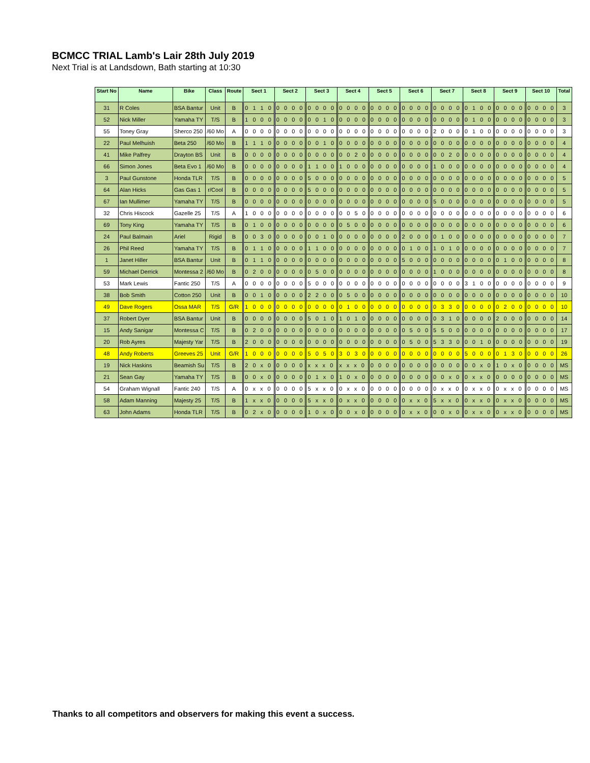BCMCC TRIAL Lamb's Lair 28th July 2019
Next Trial is at Landsdown, Bath starting at 10:30
| Start No | Name | Bike | Class | Route | Sect 1 | Sect 2 | Sect 3 | Sect 4 | Sect 5 | Sect 6 | Sect 7 | Sect 8 | Sect 9 | Sect 10 | Total |
| --- | --- | --- | --- | --- | --- | --- | --- | --- | --- | --- | --- | --- | --- | --- | --- |
| 31 | R Coles | BSA Bantur | Unit | B | 0 1 1 0 | 0 0 0 0 | 0 0 0 0 | 0 0 0 0 | 0 0 0 0 | 0 0 0 0 | 0 0 0 0 | 0 1 0 0 | 0 0 0 0 | 0 0 0 0 | 3 |
| 52 | Nick Miller | Yamaha TY | T/S | B | 1 0 0 0 | 0 0 0 0 | 0 0 1 0 | 0 0 0 0 | 0 0 0 0 | 0 0 0 0 | 0 0 0 0 | 0 1 0 0 | 0 0 0 0 | 0 0 0 0 | 3 |
| 55 | Toney Gray | Sherco 250 | /60 Mo | A | 0 0 0 0 | 0 0 0 0 | 0 0 0 0 | 0 0 0 0 | 0 0 0 0 | 0 0 0 0 | 2 0 0 0 | 0 1 0 0 | 0 0 0 0 | 0 0 0 0 | 3 |
| 22 | Paul Melhuish | Beta 250 | /60 Mo | B | 1 1 1 0 | 0 0 0 0 | 0 0 1 0 | 0 0 0 0 | 0 0 0 0 | 0 0 0 0 | 0 0 0 0 | 0 0 0 0 | 0 0 0 0 | 0 0 0 0 | 4 |
| 41 | Mike Palfrey | Drayton BS | Unit | B | 0 0 0 0 | 0 0 0 0 | 0 0 0 0 | 0 0 2 0 | 0 0 0 0 | 0 0 0 0 | 0 0 2 0 | 0 0 0 0 | 0 0 0 0 | 0 0 0 0 | 4 |
| 66 | Simon Jones | Beta Evo 1 | /60 Mo | B | 0 0 0 0 | 0 0 0 0 | 1 1 0 0 | 1 0 0 0 | 0 0 0 0 | 0 0 0 0 | 1 0 0 0 | 0 0 0 0 | 0 0 0 0 | 0 0 0 0 | 4 |
| 3 | Paul Gunstone | Honda TLR | T/S | B | 0 0 0 0 | 0 0 0 0 | 5 0 0 0 | 0 0 0 0 | 0 0 0 0 | 0 0 0 0 | 0 0 0 0 | 0 0 0 0 | 0 0 0 0 | 0 0 0 0 | 5 |
| 64 | Alan Hicks | Gas Gas 1 | r/Cool | B | 0 0 0 0 | 0 0 0 0 | 5 0 0 0 | 0 0 0 0 | 0 0 0 0 | 0 0 0 0 | 0 0 0 0 | 0 0 0 0 | 0 0 0 0 | 0 0 0 0 | 5 |
| 67 | Ian Mullimer | Yamaha TY | T/S | B | 0 0 0 0 | 0 0 0 0 | 0 0 0 0 | 0 0 0 0 | 0 0 0 0 | 0 0 0 0 | 5 0 0 0 | 0 0 0 0 | 0 0 0 0 | 0 0 0 0 | 5 |
| 32 | Chris Hiscock | Gazelle 25 | T/S | A | 1 0 0 0 | 0 0 0 0 | 0 0 0 0 | 0 0 5 0 | 0 0 0 0 | 0 0 0 0 | 0 0 0 0 | 0 0 0 0 | 0 0 0 0 | 0 0 0 0 | 6 |
| 69 | Tony King | Yamaha TY | T/S | B | 0 1 0 0 | 0 0 0 0 | 0 0 0 0 | 0 5 0 0 | 0 0 0 0 | 0 0 0 0 | 0 0 0 0 | 0 0 0 0 | 0 0 0 0 | 0 0 0 0 | 6 |
| 24 | Paul Balmain | Ariel | Rigid | B | 0 0 3 0 | 0 0 0 0 | 0 0 1 0 | 0 0 0 0 | 0 0 0 0 | 2 0 0 0 | 0 1 0 0 | 0 0 0 0 | 0 0 0 0 | 0 0 0 0 | 7 |
| 26 | Phil Reed | Yamaha TY | T/S | B | 0 1 1 0 | 0 0 0 0 | 1 1 0 0 | 0 0 0 0 | 0 0 0 0 | 0 1 0 0 | 1 0 1 0 | 0 0 0 0 | 0 0 0 0 | 0 0 0 0 | 7 |
| 1 | Janet Hiller | BSA Bantur | Unit | B | 0 1 1 0 | 0 0 0 0 | 0 0 0 0 | 0 0 0 0 | 0 0 0 0 | 5 0 0 0 | 0 0 0 0 | 0 0 0 0 | 0 1 0 0 | 0 0 0 0 | 8 |
| 59 | Michael Derrick | Montessa 2 | /60 Mo | B | 0 2 0 0 | 0 0 0 0 | 0 5 0 0 | 0 0 0 0 | 0 0 0 0 | 0 0 0 0 | 1 0 0 0 | 0 0 0 0 | 0 0 0 0 | 0 0 0 0 | 8 |
| 53 | Mark Lewis | Fantic 250 | T/S | A | 0 0 0 0 | 0 0 0 0 | 5 0 0 0 | 0 0 0 0 | 0 0 0 0 | 0 0 0 0 | 0 0 0 0 | 3 1 0 0 | 0 0 0 0 | 0 0 0 0 | 9 |
| 38 | Bob Smith | Cotton 250 | Unit | B | 0 0 1 0 | 0 0 0 0 | 2 2 0 0 | 0 5 0 0 | 0 0 0 0 | 0 0 0 0 | 0 0 0 0 | 0 0 0 0 | 0 0 0 0 | 0 0 0 0 | 10 |
| 49 | Dave Rogers | Ossa MAR | T/S | G/R | 1 0 0 0 | 0 0 0 0 | 0 0 0 0 | 0 1 0 0 | 0 0 0 0 | 0 0 0 0 | 0 3 3 0 | 0 0 0 0 | 0 2 0 0 | 0 0 0 0 | 10 |
| 37 | Robert Dyer | BSA Bantur | Unit | B | 0 0 0 0 | 0 0 0 0 | 5 0 1 0 | 1 0 1 0 | 0 0 0 0 | 0 0 0 0 | 0 3 1 0 | 0 0 0 0 | 2 0 0 0 | 0 0 0 0 | 14 |
| 15 | Andy Sanigar | Montessa C | T/S | B | 0 2 0 0 | 0 0 0 0 | 0 0 0 0 | 0 0 0 0 | 0 0 0 0 | 0 5 0 0 | 5 5 0 0 | 0 0 0 0 | 0 0 0 0 | 0 0 0 0 | 17 |
| 20 | Rob Ayres | Majesty Yar | T/S | B | 2 0 0 0 | 0 0 0 0 | 0 0 0 0 | 0 0 0 0 | 0 0 0 0 | 0 5 0 0 | 5 3 3 0 | 0 0 1 0 | 0 0 0 0 | 0 0 0 0 | 19 |
| 48 | Andy Roberts | Greeves 25 | Unit | G/R | 1 0 0 0 | 0 0 0 0 | 5 0 5 0 | 3 0 3 0 | 0 0 0 0 | 0 0 0 0 | 0 0 0 0 | 5 0 0 0 | 0 1 3 0 | 0 0 0 0 | 26 |
| 19 | Nick Haskins | Beamish Su | T/S | B | 2 0 x 0 | 0 0 0 0 | x x x 0 | x x x 0 | 0 0 0 0 | 0 0 0 0 | 0 0 0 0 | 0 0 x 0 | 1 0 x 0 | 0 0 0 0 | MS |
| 21 | Sean Gay | Yamaha TY | T/S | B | 0 0 x 0 | 0 0 0 0 | 0 1 x 0 | 1 0 x 0 | 0 0 0 0 | 0 0 0 0 | 0 0 x 0 | 0 x x 0 | 0 0 0 0 | 0 0 0 0 | MS |
| 54 | Graham Wignall | Fantic 240 | T/S | A | 0 x x 0 | 0 0 0 0 | 5 x x 0 | 0 x x 0 | 0 0 0 0 | 0 0 0 0 | 0 x x 0 | 0 x x 0 | 0 x x 0 | 0 0 0 0 | MS |
| 58 | Adam Manning | Majesty 25 | T/S | B | 1 x x 0 | 0 0 0 0 | 5 x x 0 | 0 x x 0 | 0 0 0 0 | 0 x x 0 | 5 x x 0 | 0 x x 0 | 0 x x 0 | 0 0 0 0 | MS |
| 63 | John Adams | Honda TLR | T/S | B | 0 2 x 0 | 0 0 0 0 | 1 0 x 0 | 0 0 x 0 | 0 0 0 0 | 0 x x 0 | 0 0 x 0 | 0 x x 0 | 0 x x 0 | 0 0 0 0 | MS |
Thanks to all competitors and observers for making this event a success.